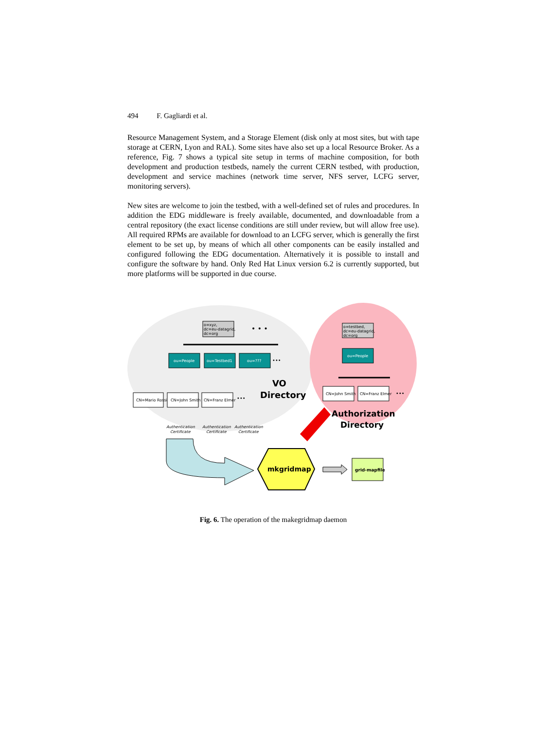494 F. Gagliardi et al.
Resource Management System, and a Storage Element (disk only at most sites, but with tape storage at CERN, Lyon and RAL). Some sites have also set up a local Resource Broker. As a reference, Fig. 7 shows a typical site setup in terms of machine composition, for both development and production testbeds, namely the current CERN testbed, with production, development and service machines (network time server, NFS server, LCFG server, monitoring servers).
New sites are welcome to join the testbed, with a well-defined set of rules and procedures. In addition the EDG middleware is freely available, documented, and downloadable from a central repository (the exact license conditions are still under review, but will allow free use). All required RPMs are available for download to an LCFG server, which is generally the first element to be set up, by means of which all other components can be easily installed and configured following the EDG documentation. Alternatively it is possible to install and configure the software by hand. Only Red Hat Linux version 6.2 is currently supported, but more platforms will be supported in due course.
o=xyz,
dc=eu-datagrid,
dc=org
• • •
ou=People
ou=Testbed1
ou=???
•••
CN=Mario Rossi
CN=John Smith
CN=Franz Elmer
•••
VO
Directory
Authentication
Certificate
Authentication
Certificate
Authentication
Certificate
o=testbed,
dc=eu-datagrid,
dc=org
ou=People
CN=John Smith
CN=Franz Elmer
•••
Authorization
Directory
mkgridmap
grid-mapfile
Fig. 6. The operation of the makegridmap daemon